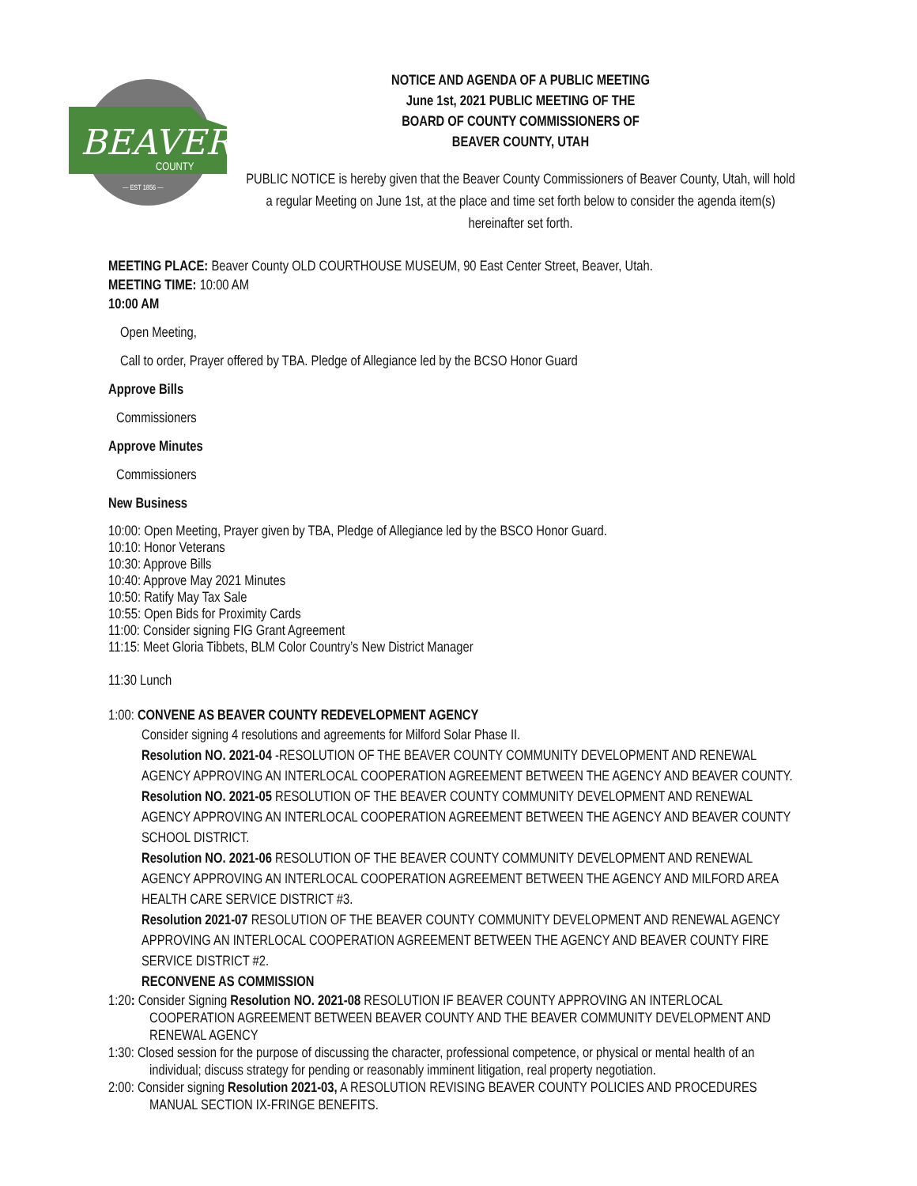BEAVER
COUNTY
— EST 1856 —
NOTICE AND AGENDA OF A PUBLIC MEETING
June 1st, 2021 PUBLIC MEETING OF THE
BOARD OF COUNTY COMMISSIONERS OF
BEAVER COUNTY, UTAH
PUBLIC NOTICE is hereby given that the Beaver County Commissioners of Beaver County, Utah, will hold a regular Meeting on June 1st, at the place and time set forth below to consider the agenda item(s) hereinafter set forth.
MEETING PLACE: Beaver County OLD COURTHOUSE MUSEUM, 90 East Center Street, Beaver, Utah.
MEETING TIME: 10:00 AM
10:00 AM
Open Meeting,
Call to order, Prayer offered by TBA. Pledge of Allegiance led by the BCSO Honor Guard
Approve Bills
Commissioners
Approve Minutes
Commissioners
New Business
10:00: Open Meeting, Prayer given by TBA, Pledge of Allegiance led by the BSCO Honor Guard.
10:10: Honor Veterans
10:30: Approve Bills
10:40: Approve May 2021 Minutes
10:50: Ratify May Tax Sale
10:55: Open Bids for Proximity Cards
11:00: Consider signing FIG Grant Agreement
11:15: Meet Gloria Tibbets, BLM Color Country’s New District Manager
11:30 Lunch
1:00: CONVENE AS BEAVER COUNTY REDEVELOPMENT AGENCY
Consider signing 4 resolutions and agreements for Milford Solar Phase II.
Resolution NO. 2021-04 -RESOLUTION OF THE BEAVER COUNTY COMMUNITY DEVELOPMENT AND RENEWAL AGENCY APPROVING AN INTERLOCAL COOPERATION AGREEMENT BETWEEN THE AGENCY AND BEAVER COUNTY.
Resolution NO. 2021-05 RESOLUTION OF THE BEAVER COUNTY COMMUNITY DEVELOPMENT AND RENEWAL AGENCY APPROVING AN INTERLOCAL COOPERATION AGREEMENT BETWEEN THE AGENCY AND BEAVER COUNTY SCHOOL DISTRICT.
Resolution NO. 2021-06 RESOLUTION OF THE BEAVER COUNTY COMMUNITY DEVELOPMENT AND RENEWAL AGENCY APPROVING AN INTERLOCAL COOPERATION AGREEMENT BETWEEN THE AGENCY AND MILFORD AREA HEALTH CARE SERVICE DISTRICT #3.
Resolution 2021-07 RESOLUTION OF THE BEAVER COUNTY COMMUNITY DEVELOPMENT AND RENEWAL AGENCY APPROVING AN INTERLOCAL COOPERATION AGREEMENT BETWEEN THE AGENCY AND BEAVER COUNTY FIRE SERVICE DISTRICT #2.
RECONVENE AS COMMISSION
1:20: Consider Signing Resolution NO. 2021-08 RESOLUTION IF BEAVER COUNTY APPROVING AN INTERLOCAL COOPERATION AGREEMENT BETWEEN BEAVER COUNTY AND THE BEAVER COMMUNITY DEVELOPMENT AND RENEWAL AGENCY
1:30: Closed session for the purpose of discussing the character, professional competence, or physical or mental health of an individual; discuss strategy for pending or reasonably imminent litigation, real property negotiation.
2:00: Consider signing Resolution 2021-03, A RESOLUTION REVISING BEAVER COUNTY POLICIES AND PROCEDURES MANUAL SECTION IX-FRINGE BENEFITS.